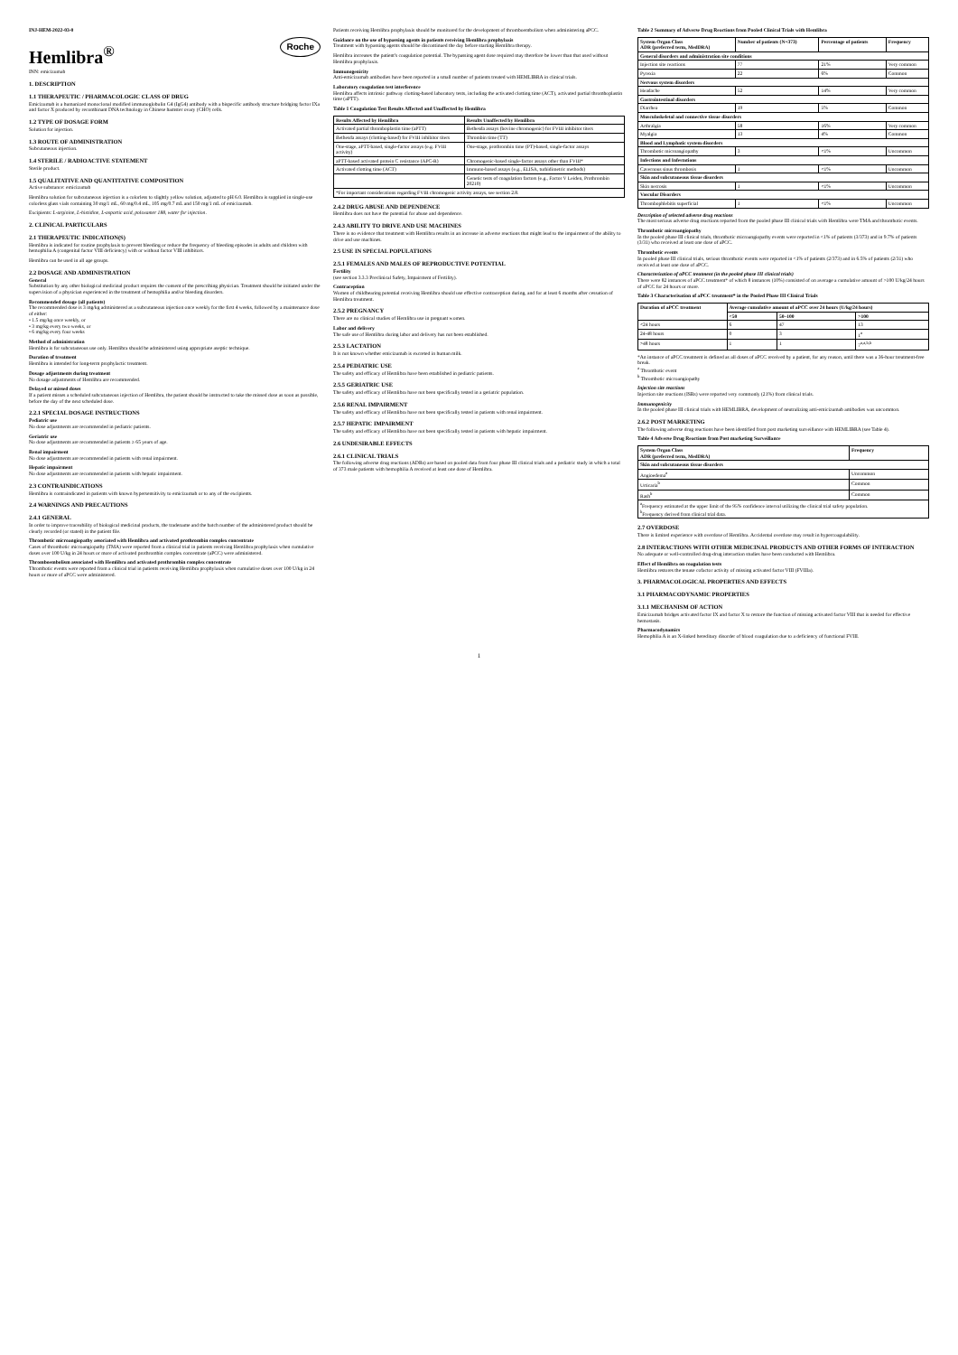INJ-HEM-2022-03-0
Roche
Hemlibra<sup>®</sup>
INN: emicizumab
1. DESCRIPTION
1.1 THERAPEUTIC / PHARMACOLOGIC CLASS OF DRUG
Emicizumab is a humanized monoclonal modified immunoglobulin G4 (IgG4) antibody with a bispecific antibody structure bridging factor IXa and factor X produced by recombinant DNA technology in Chinese hamster ovary (CHO) cells.
1.2 TYPE OF DOSAGE FORM
Solution for injection.
1.3 ROUTE OF ADMINISTRATION
Subcutaneous injection.
1.4 STERILE / RADIOACTIVE STATEMENT
Sterile product.
1.5 QUALITATIVE AND QUANTITATIVE COMPOSITION
Active substance: emicizumab
Hemlibra solution for subcutaneous injection is a colorless to slightly yellow solution, adjusted to pH 6.0. Hemlibra is supplied in single-use colorless glass vials containing 30 mg/1 mL, 60 mg/0.4 mL, 105 mg/0.7 mL and 150 mg/1 mL of emicizumab.
Excipients: L-arginine, L-histidine, L-aspartic acid, poloxamer 188, water for injection.
2. CLINICAL PARTICULARS
2.1 THERAPEUTIC INDICATION(S)
Hemlibra is indicated for routine prophylaxis to prevent bleeding or reduce the frequency of bleeding episodes in adults and children with hemophilia A (congenital factor VIII deficiency) with or without factor VIII inhibitors.
Hemlibra can be used in all age groups.
2.2 DOSAGE AND ADMINISTRATION
General
Substitution by any other biological medicinal product requires the consent of the prescribing physician. Treatment should be initiated under the supervision of a physician experienced in the treatment of hemophilia and/or bleeding disorders.
Recommended dosage (all patients)
The recommended dose is 3 mg/kg administered as a subcutaneous injection once weekly for the first 4 weeks, followed by a maintenance dose of either:
• 1.5 mg/kg once weekly, or
• 3 mg/kg every two weeks, or
• 6 mg/kg every four weeks
Method of administration
Hemlibra is for subcutaneous use only. Hemlibra should be administered using appropriate aseptic technique.
Duration of treatment
Hemlibra is intended for long-term prophylactic treatment.
Dosage adjustments during treatment
No dosage adjustments of Hemlibra are recommended.
Delayed or missed doses
If a patient misses a scheduled subcutaneous injection of Hemlibra, the patient should be instructed to take the missed dose as soon as possible, before the day of the next scheduled dose.
2.2.1 SPECIAL DOSAGE INSTRUCTIONS
Pediatric use
No dose adjustments are recommended in pediatric patients.
Geriatric use
No dose adjustments are recommended in patients ≥ 65 years of age.
Renal impairment
No dose adjustments are recommended in patients with renal impairment.
Hepatic impairment
No dose adjustments are recommended in patients with hepatic impairment.
2.3 CONTRAINDICATIONS
Hemlibra is contraindicated in patients with known hypersensitivity to emicizumab or to any of the excipients.
2.4 WARNINGS AND PRECAUTIONS
2.4.1 GENERAL
In order to improve traceability of biological medicinal products, the tradename and the batch number of the administered product should be clearly recorded (or stated) in the patient file.
Thrombotic microangiopathy associated with Hemlibra and activated prothrombin complex concentrate
Cases of thrombotic microangiopathy (TMA) were reported from a clinical trial in patients receiving Hemlibra prophylaxis when cumulative doses over 100 U/kg in 24 hours or more of activated prothrombin complex concentrate (aPCC) were administered.
Thromboembolism associated with Hemlibra and activated prothrombin complex concentrate
Thrombotic events were reported from a clinical trial in patients receiving Hemlibra prophylaxis when cumulative doses over 100 U/kg in 24 hours or more of aPCC were administered.
Patients receiving Hemlibra prophylaxis should be monitored for the development of thromboembolism when administering aPCC.
Guidance on the use of bypassing agents in patients receiving Hemlibra prophylaxis
Treatment with bypassing agents should be discontinued the day before starting Hemlibra therapy.
Hemlibra increases the patient's coagulation potential. The bypassing agent dose required may therefore be lower than that used without Hemlibra prophylaxis.
Immunogenicity
Anti-emicizumab antibodies have been reported in a small number of patients treated with HEMLIBRA in clinical trials.
Laboratory coagulation test interference
Hemlibra affects intrinsic pathway clotting-based laboratory tests, including the activated clotting time (ACT), activated partial thromboplastin time (aPTT).
Table 1 Coagulation Test Results Affected and Unaffected by Hemlibra
| Results Affected by Hemlibra | Results Unaffected by Hemlibra |
| --- | --- |
| Activated partial thromboplastin time (aPTT) | Bethesda assays (bovine chromogenic) for FVIII inhibitor titers |
| Bethesda assays (clotting-based) for FVIII inhibitor titers | Thrombin time (TT) |
| One-stage, aPTT-based, single-factor assays (e.g. FVIII activity) | One-stage, prothrombin time (PT)-based, single-factor assays |
| aPTT-based activated protein C resistance (APC-R) | Chromogenic-based single-factor assays other than FVIII* |
| Activated clotting time (ACT) | Immuno-based assays (e.g., ELISA, turbidimetric methods) |
| | Genetic tests of coagulation factors (e.g., Factor V Leiden, Prothrombin 20210) |
| *For important considerations regarding FVIII chromogenic activity assays, see section 2.8. | |
2.4.2 DRUG ABUSE AND DEPENDENCE
Hemlibra does not have the potential for abuse and dependence.
2.4.3 ABILITY TO DRIVE AND USE MACHINES
There is no evidence that treatment with Hemlibra results in an increase in adverse reactions that might lead to the impairment of the ability to drive and use machines.
2.5 USE IN SPECIAL POPULATIONS
2.5.1 FEMALES AND MALES OF REPRODUCTIVE POTENTIAL
Fertility
(see section 3.3.3 Preclinical Safety, Impairment of Fertility).
Contraception
Women of childbearing potential receiving Hemlibra should use effective contraception during, and for at least 6 months after cessation of Hemlibra treatment.
2.5.2 PREGNANCY
There are no clinical studies of Hemlibra use in pregnant women.
Labor and delivery
The safe use of Hemlibra during labor and delivery has not been established.
2.5.3 LACTATION
It is not known whether emicizumab is excreted in human milk.
2.5.4 PEDIATRIC USE
The safety and efficacy of Hemlibra have been established in pediatric patients.
2.5.5 GERIATRIC USE
The safety and efficacy of Hemlibra have not been specifically tested in a geriatric population.
2.5.6 RENAL IMPAIRMENT
The safety and efficacy of Hemlibra have not been specifically tested in patients with renal impairment.
2.5.7 HEPATIC IMPAIRMENT
The safety and efficacy of Hemlibra have not been specifically tested in patients with hepatic impairment.
2.6 UNDESIRABLE EFFECTS
2.6.1 CLINICAL TRIALS
The following adverse drug reactions (ADRs) are based on pooled data from four phase III clinical trials and a pediatric study in which a total of 373 male patients with hemophilia A received at least one dose of Hemlibra.
Table 2 Summary of Adverse Drug Reactions from Pooled Clinical Trials with Hemlibra
| System Organ Class ADR (preferred term, MedDRA) | Number of patients (N=373) | Percentage of patients | Frequency |
| --- | --- | --- | --- |
| General disorders and administration site conditions | | | |
| Injection site reactions | 77 | 21% | Very common |
| Pyrexia | 22 | 6% | Common |
| Nervous system disorders | | | |
| Headache | 52 | 14% | Very common |
| Gastrointestinal disorders | | | |
| Diarrhea | 19 | 5% | Common |
| Musculoskeletal and connective tissue disorders | | | |
| Arthralgia | 58 | 16% | Very common |
| Myalgia | 13 | 4% | Common |
| Blood and Lymphatic system disorders | | | |
| Thrombotic microangiopathy | 3 | <1% | Uncommon |
| Infections and Infestations | | | |
| Cavernous sinus thrombosis | 1 | <1% | Uncommon |
| Skin and subcutaneous tissue disorders | | | |
| Skin necrosis | 1 | <1% | Uncommon |
| Vascular Disorders | | | |
| Thrombophlebitis superficial | 1 | <1% | Uncommon |
Description of selected adverse drug reactions
The most serious adverse drug reactions reported from the pooled phase III clinical trials with Hemlibra were TMA and thrombotic events.
Thrombotic microangiopathy
In the pooled phase III clinical trials, thrombotic microangiopathy events were reported in <1% of patients (3/373) and in 9.7% of patients (3/31) who received at least one dose of aPCC.
Thrombotic events
In pooled phase III clinical trials, serious thrombotic events were reported in <1% of patients (2/373) and in 6.5% of patients (2/31) who received at least one dose of aPCC.
Characterization of aPCC treatment (in the pooled phase III clinical trials)
There were 82 instances of aPCC treatment* of which 8 instances (10%) consisted of on average a cumulative amount of >100 U/kg/24 hours of aPCC for 24 hours or more.
Table 3 Characterisation of aPCC treatment* in the Pooled Phase III Clinical Trials
| Duration of aPCC treatment | Average cumulative amount of aPCC over 24 hours (U/kg/24 hours) | | |
| --- | --- | --- | --- |
| | <50 | 50–100 | >100 |
| <24 hours | 6 | 47 | 13 |
| 24-48 hours | 0 | 3 | 1<sup>a</sup> |
| >48 hours | 1 | 1 | 7<sup>a,a,b,b</sup> |
*An instance of aPCC treatment is defined as all doses of aPCC received by a patient, for any reason, until there was a 36-hour treatment-free break.
<sup>a</sup> Thrombotic event
<sup>b</sup> Thrombotic microangiopathy
Injection site reactions
Injection site reactions (ISRs) were reported very commonly (21%) from clinical trials.
Immunogenicity
In the pooled phase III clinical trials with HEMLIBRA, development of neutralizing anti-emicizumab antibodies was uncommon.
2.6.2 POST MARKETING
The following adverse drug reactions have been identified from post marketing surveillance with HEMLIBRA (see Table 4).
Table 4 Adverse Drug Reactions from Post marketing Surveillance
| System Organ Class ADR (preferred term, MedDRA) | Frequency |
| --- | --- |
| Skin and subcutaneous tissue disorders | |
| Angioedema<sup>a</sup> | Uncommon |
| Urticaria<sup>b</sup> | Common |
| Rash<sup>b</sup> | Common |
| <sup>a</sup> Frequency estimated at the upper limit of the 95% confidence interval utilizing the clinical trial safety population. <sup>b</sup> Frequency derived from clinical trial data. | |
2.7 OVERDOSE
There is limited experience with overdose of Hemlibra. Accidental overdose may result in hypercoagulability.
2.8 INTERACTIONS WITH OTHER MEDICINAL PRODUCTS AND OTHER FORMS OF INTERACTION
No adequate or well-controlled drug-drug interaction studies have been conducted with Hemlibra.
Effect of Hemlibra on coagulation tests
Hemlibra restores the tenase cofactor activity of missing activated factor VIII (FVIIIa).
3. PHARMACOLOGICAL PROPERTIES AND EFFECTS
3.1 PHARMACODYNAMIC PROPERTIES
3.1.1 MECHANISM OF ACTION
Emicizumab bridges activated factor IX and factor X to restore the function of missing activated factor VIII that is needed for effective hemostasis.
Pharmacodynamics
Hemophilia A is an X-linked hereditary disorder of blood coagulation due to a deficiency of functional FVIII.
1